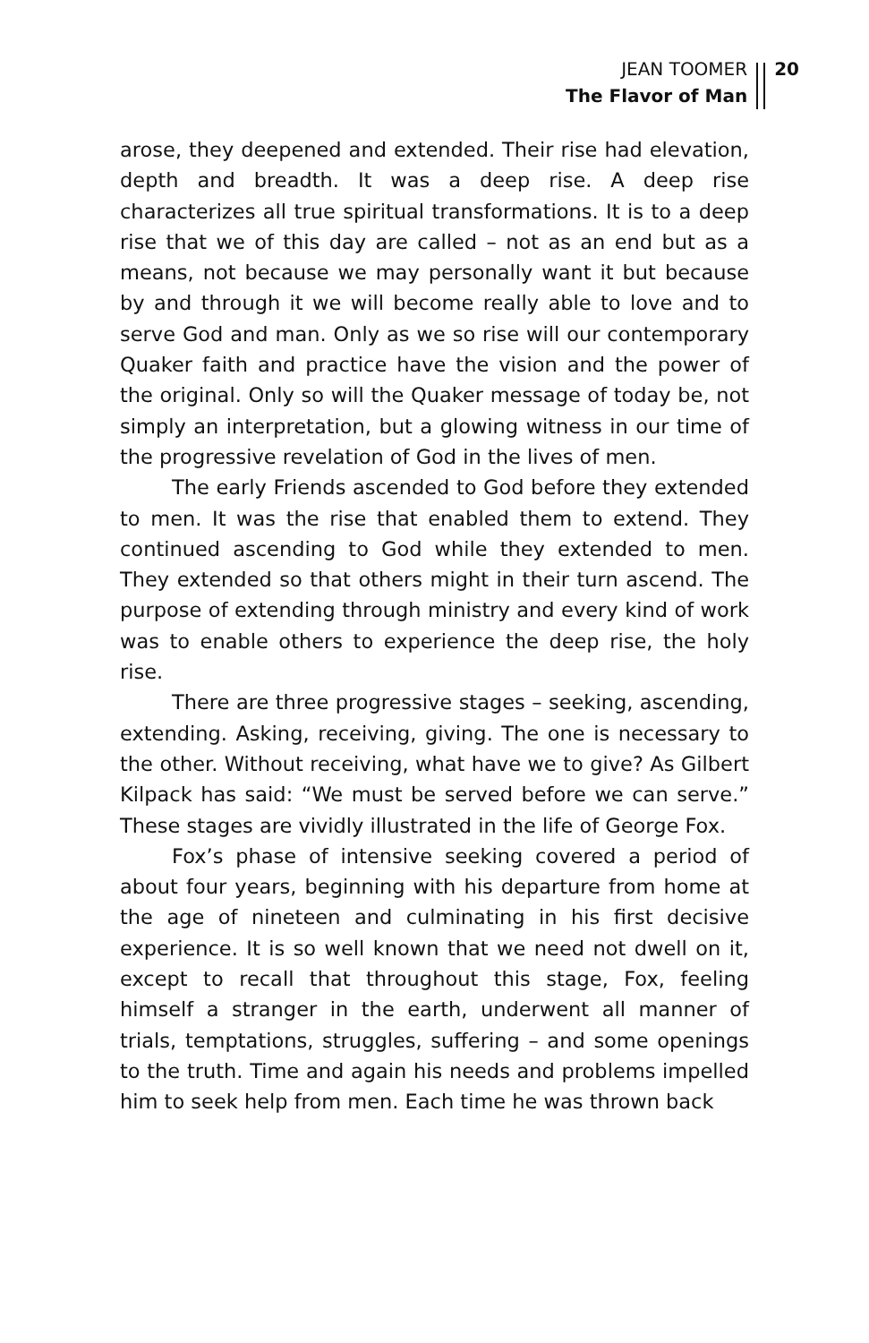JEAN TOOMER
The Flavor of Man
20
arose, they deepened and extended. Their rise had elevation, depth and breadth. It was a deep rise. A deep rise characterizes all true spiritual transformations. It is to a deep rise that we of this day are called – not as an end but as a means, not because we may personally want it but because by and through it we will become really able to love and to serve God and man. Only as we so rise will our contemporary Quaker faith and practice have the vision and the power of the original. Only so will the Quaker message of today be, not simply an interpretation, but a glowing witness in our time of the progressive revelation of God in the lives of men.
The early Friends ascended to God before they extended to men. It was the rise that enabled them to extend. They continued ascending to God while they extended to men. They extended so that others might in their turn ascend. The purpose of extending through ministry and every kind of work was to enable others to experience the deep rise, the holy rise.
There are three progressive stages – seeking, ascending, extending. Asking, receiving, giving. The one is necessary to the other. Without receiving, what have we to give? As Gilbert Kilpack has said: “We must be served before we can serve.” These stages are vividly illustrated in the life of George Fox.
Fox’s phase of intensive seeking covered a period of about four years, beginning with his departure from home at the age of nineteen and culminating in his first decisive experience. It is so well known that we need not dwell on it, except to recall that throughout this stage, Fox, feeling himself a stranger in the earth, underwent all manner of trials, temptations, struggles, suffering – and some openings to the truth. Time and again his needs and problems impelled him to seek help from men. Each time he was thrown back